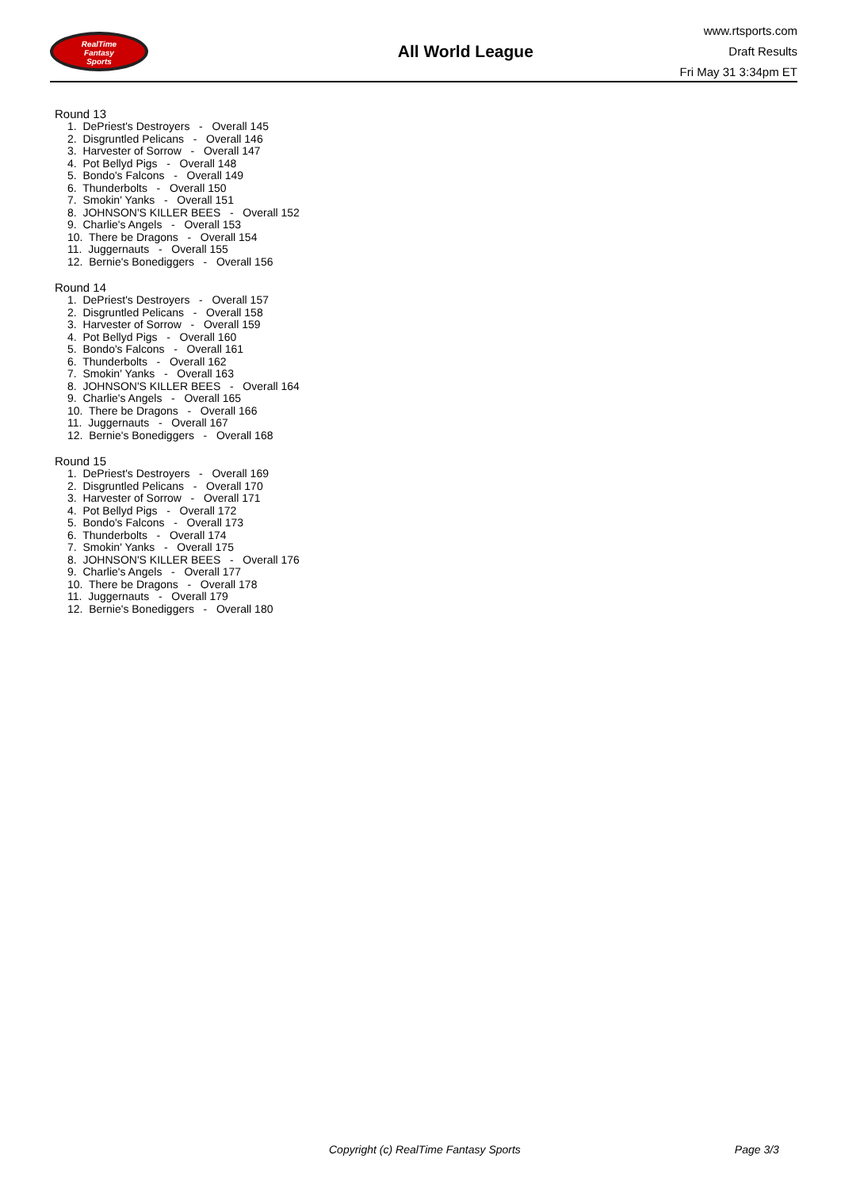RealTime
Fantasy
Sports
All World League
www.rtsports.com
Draft Results
Fri May 31 3:34pm ET
Round 13
1. DePriest's Destroyers - Overall 145 2. Disgruntled Pelicans - Overall 146 3. Harvester of Sorrow - Overall 147 4. Pot Bellyd Pigs - Overall 148 5. Bondo's Falcons - Overall 149 6. Thunderbolts - Overall 150 7. Smokin' Yanks - Overall 151 8. JOHNSON'S KILLER BEES - Overall 152 9. Charlie's Angels - Overall 153 10. There be Dragons - Overall 154 11. Juggernauts - Overall 155 12. Bernie's Bonediggers - Overall 156
Round 14
1. DePriest's Destroyers - Overall 157 2. Disgruntled Pelicans - Overall 158 3. Harvester of Sorrow - Overall 159 4. Pot Bellyd Pigs - Overall 160 5. Bondo's Falcons - Overall 161 6. Thunderbolts - Overall 162 7. Smokin' Yanks - Overall 163 8. JOHNSON'S KILLER BEES - Overall 164 9. Charlie's Angels - Overall 165 10. There be Dragons - Overall 166 11. Juggernauts - Overall 167 12. Bernie's Bonediggers - Overall 168
Round 15
1. DePriest's Destroyers - Overall 169 2. Disgruntled Pelicans - Overall 170 3. Harvester of Sorrow - Overall 171 4. Pot Bellyd Pigs - Overall 172 5. Bondo's Falcons - Overall 173 6. Thunderbolts - Overall 174 7. Smokin' Yanks - Overall 175 8. JOHNSON'S KILLER BEES - Overall 176 9. Charlie's Angels - Overall 177 10. There be Dragons - Overall 178 11. Juggernauts - Overall 179 12. Bernie's Bonediggers - Overall 180
Copyright (c) RealTime Fantasy Sports Page 3/3